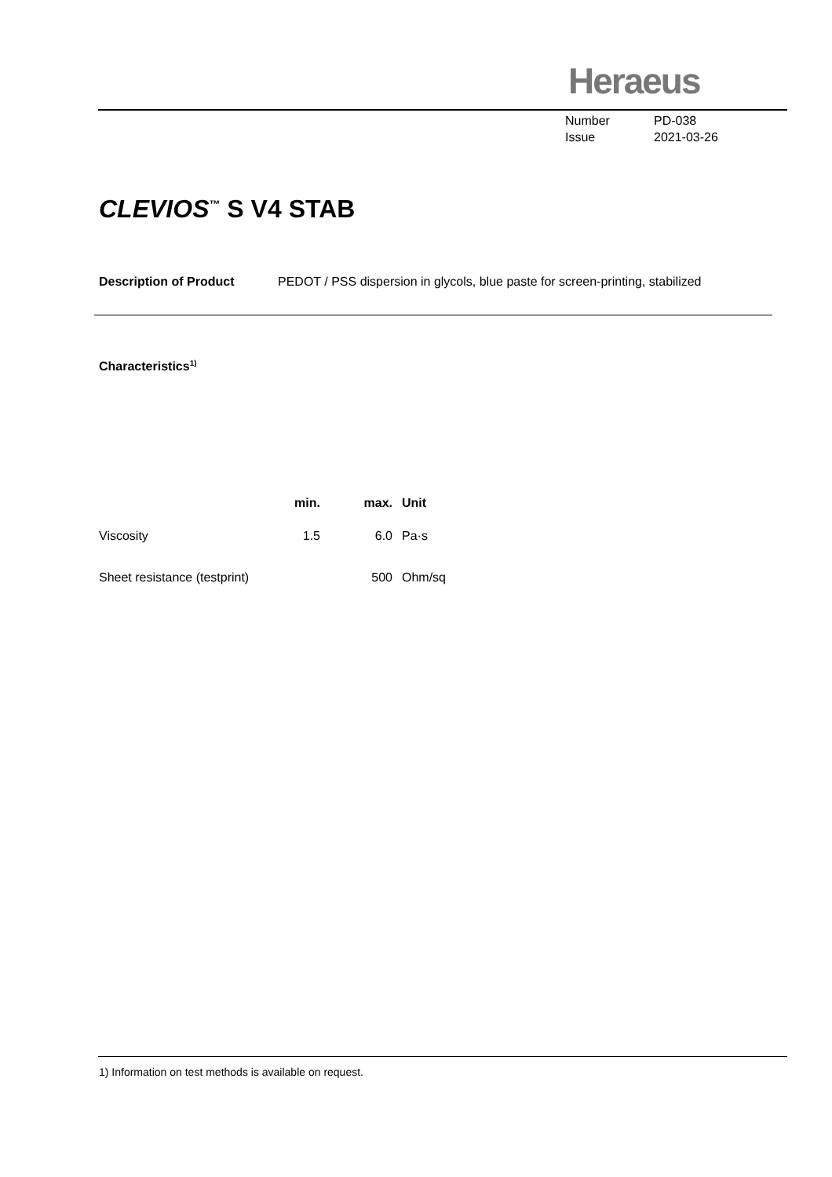Heraeus
Number PD-038
Issue 2021-03-26
CLEVIOS<sup>™</sup> S V4 STAB
Description of Product PEDOT / PSS dispersion in glycols, blue paste for screen-printing, stabilized
Characteristics<sup>1)</sup>
| | min. | max. | Unit |
| --- | --- | --- | --- |
| Viscosity | 1.5 | 6.0 | Pa·s |
| Sheet resistance (testprint) | | 500 | Ohm/sq |
1) Information on test methods is available on request.